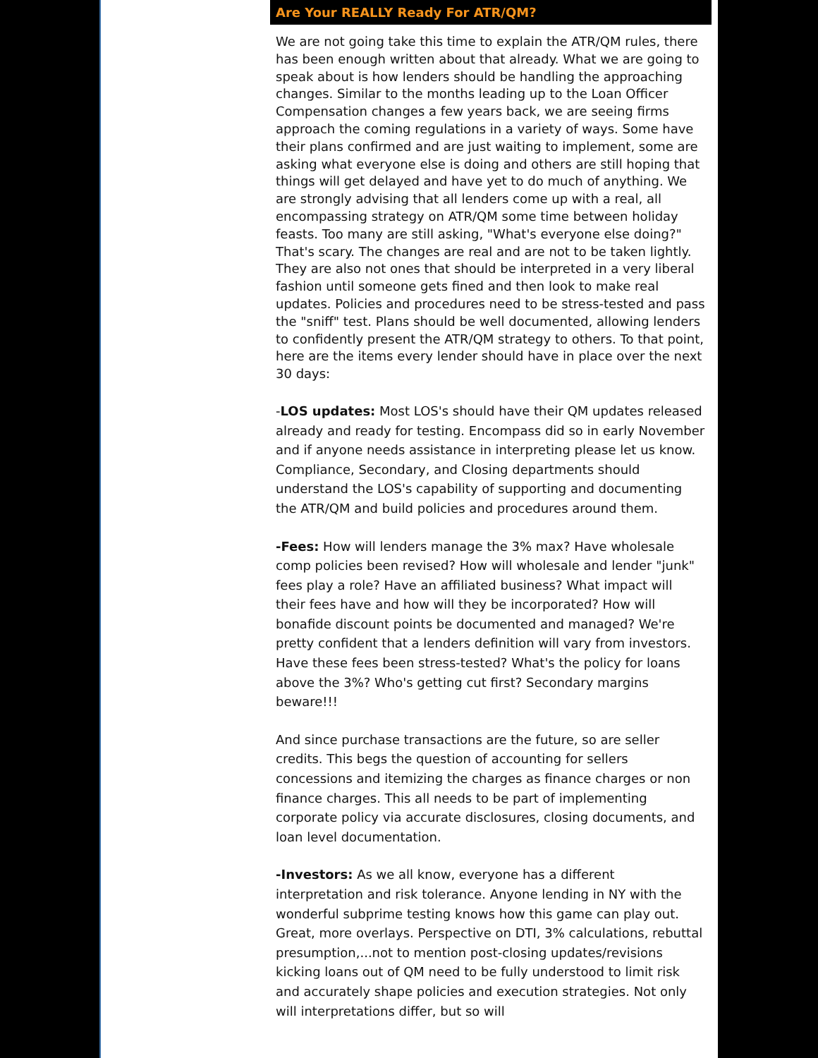Are Your REALLY Ready For ATR/QM?
We are not going take this time to explain the ATR/QM rules, there has been enough written about that already. What we are going to speak about is how lenders should be handling the approaching changes. Similar to the months leading up to the Loan Officer Compensation changes a few years back, we are seeing firms approach the coming regulations in a variety of ways. Some have their plans confirmed and are just waiting to implement, some are asking what everyone else is doing and others are still hoping that things will get delayed and have yet to do much of anything. We are strongly advising that all lenders come up with a real, all encompassing strategy on ATR/QM some time between holiday feasts. Too many are still asking, "What's everyone else doing?" That's scary. The changes are real and are not to be taken lightly. They are also not ones that should be interpreted in a very liberal fashion until someone gets fined and then look to make real updates. Policies and procedures need to be stress-tested and pass the "sniff" test. Plans should be well documented, allowing lenders to confidently present the ATR/QM strategy to others. To that point, here are the items every lender should have in place over the next 30 days:
-LOS updates: Most LOS's should have their QM updates released already and ready for testing. Encompass did so in early November and if anyone needs assistance in interpreting please let us know. Compliance, Secondary, and Closing departments should understand the LOS's capability of supporting and documenting the ATR/QM and build policies and procedures around them.
-Fees: How will lenders manage the 3% max? Have wholesale comp policies been revised? How will wholesale and lender "junk" fees play a role? Have an affiliated business? What impact will their fees have and how will they be incorporated? How will bonafide discount points be documented and managed? We're pretty confident that a lenders definition will vary from investors. Have these fees been stress-tested? What's the policy for loans above the 3%? Who's getting cut first? Secondary margins beware!!!
And since purchase transactions are the future, so are seller credits. This begs the question of accounting for sellers concessions and itemizing the charges as finance charges or non finance charges. This all needs to be part of implementing corporate policy via accurate disclosures, closing documents, and loan level documentation.
-Investors: As we all know, everyone has a different interpretation and risk tolerance. Anyone lending in NY with the wonderful subprime testing knows how this game can play out. Great, more overlays. Perspective on DTI, 3% calculations, rebuttal presumption,...not to mention post-closing updates/revisions kicking loans out of QM need to be fully understood to limit risk and accurately shape policies and execution strategies. Not only will interpretations differ, but so will